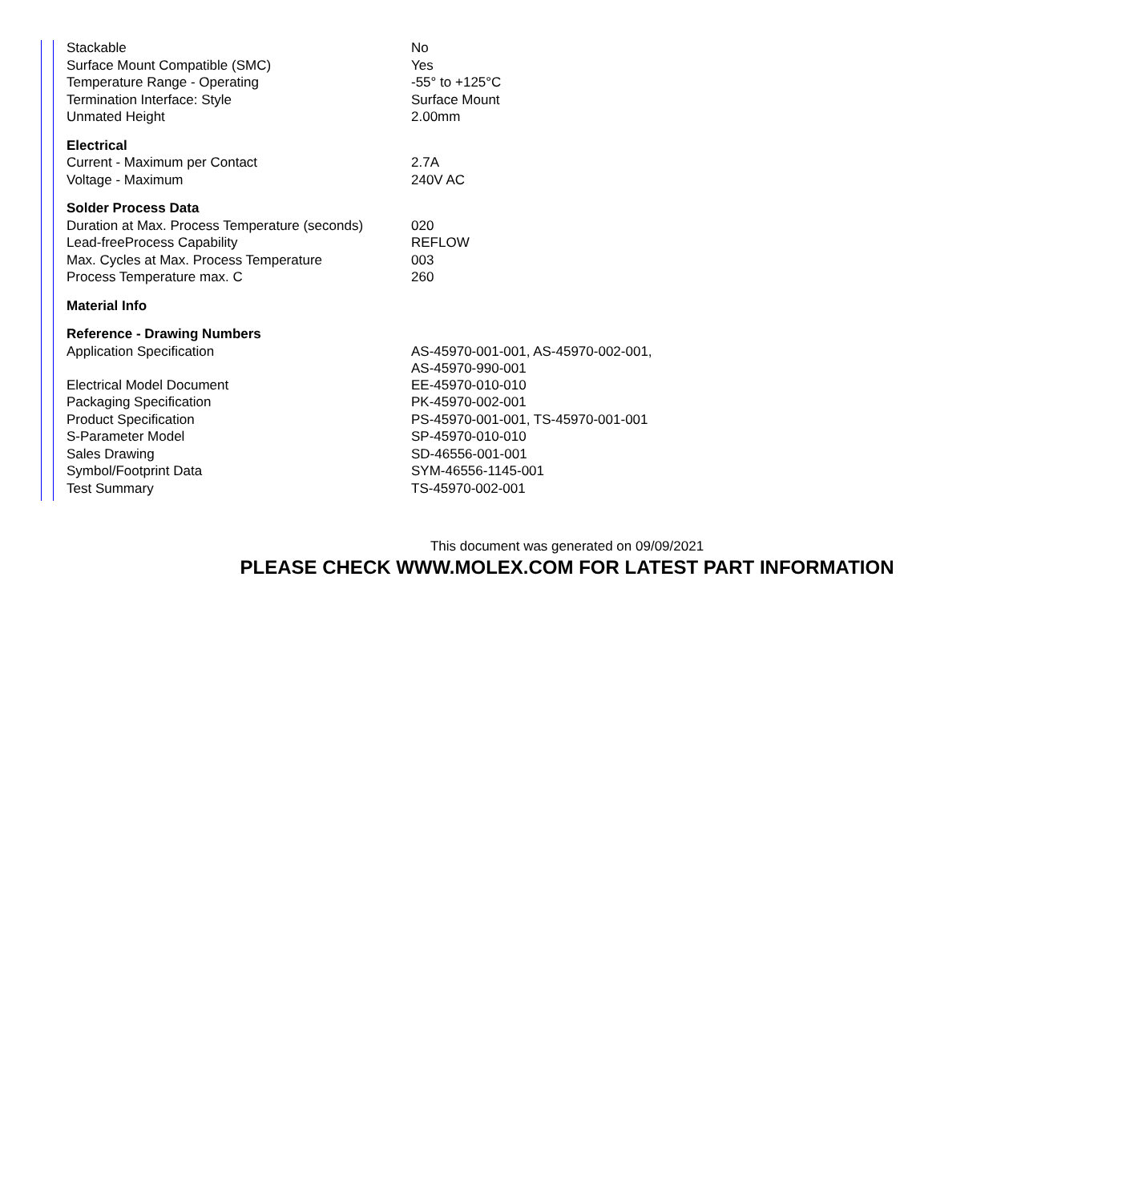| Stackable | No |
| Surface Mount Compatible (SMC) | Yes |
| Temperature Range - Operating | -55° to +125°C |
| Termination Interface: Style | Surface Mount |
| Unmated Height | 2.00mm |
| Electrical | |
| Current - Maximum per Contact | 2.7A |
| Voltage - Maximum | 240V AC |
| Solder Process Data | |
| Duration at Max. Process Temperature (seconds) | 020 |
| Lead-freeProcess Capability | REFLOW |
| Max. Cycles at Max. Process Temperature | 003 |
| Process Temperature max. C | 260 |
| Material Info | |
| Reference - Drawing Numbers | |
| Application Specification | AS-45970-001-001, AS-45970-002-001, AS-45970-990-001 |
| Electrical Model Document | EE-45970-010-010 |
| Packaging Specification | PK-45970-002-001 |
| Product Specification | PS-45970-001-001, TS-45970-001-001 |
| S-Parameter Model | SP-45970-010-010 |
| Sales Drawing | SD-46556-001-001 |
| Symbol/Footprint Data | SYM-46556-1145-001 |
| Test Summary | TS-45970-002-001 |
This document was generated on 09/09/2021
PLEASE CHECK WWW.MOLEX.COM FOR LATEST PART INFORMATION